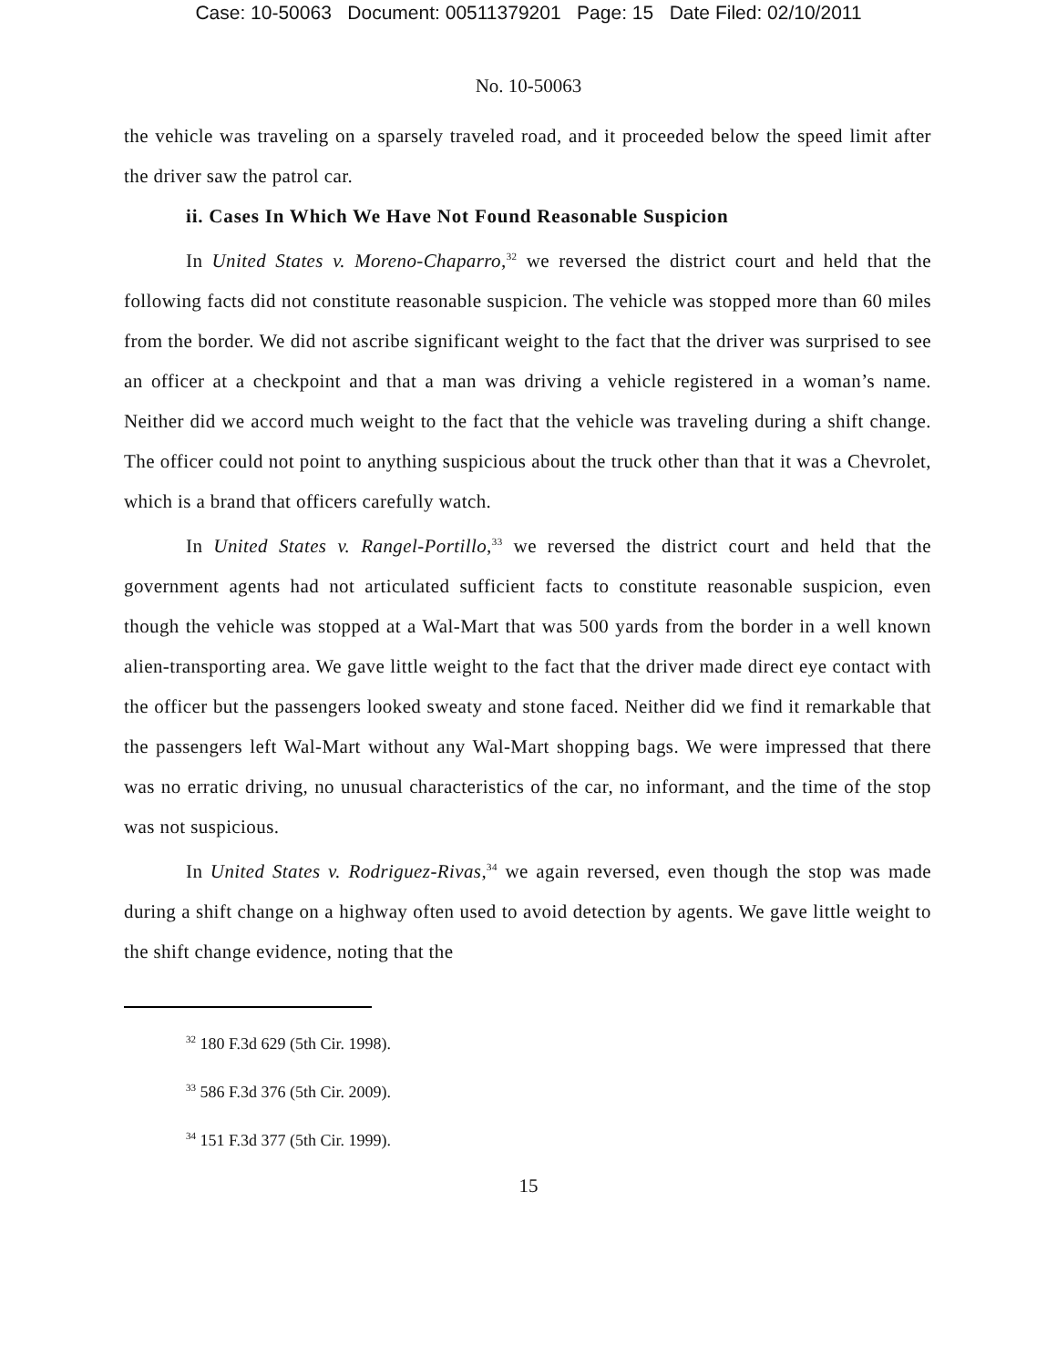Case: 10-50063 Document: 00511379201 Page: 15 Date Filed: 02/10/2011
No. 10-50063
the vehicle was traveling on a sparsely traveled road, and it proceeded below the speed limit after the driver saw the patrol car.
ii. Cases In Which We Have Not Found Reasonable Suspicion
In United States v. Moreno-Chaparro,<sup>32</sup> we reversed the district court and held that the following facts did not constitute reasonable suspicion. The vehicle was stopped more than 60 miles from the border. We did not ascribe significant weight to the fact that the driver was surprised to see an officer at a checkpoint and that a man was driving a vehicle registered in a woman’s name. Neither did we accord much weight to the fact that the vehicle was traveling during a shift change. The officer could not point to anything suspicious about the truck other than that it was a Chevrolet, which is a brand that officers carefully watch.
In United States v. Rangel-Portillo,<sup>33</sup> we reversed the district court and held that the government agents had not articulated sufficient facts to constitute reasonable suspicion, even though the vehicle was stopped at a Wal-Mart that was 500 yards from the border in a well known alien-transporting area. We gave little weight to the fact that the driver made direct eye contact with the officer but the passengers looked sweaty and stone faced. Neither did we find it remarkable that the passengers left Wal-Mart without any Wal-Mart shopping bags. We were impressed that there was no erratic driving, no unusual characteristics of the car, no informant, and the time of the stop was not suspicious.
In United States v. Rodriguez-Rivas,<sup>34</sup> we again reversed, even though the stop was made during a shift change on a highway often used to avoid detection by agents. We gave little weight to the shift change evidence, noting that the
<sup>32</sup> 180 F.3d 629 (5th Cir. 1998).
<sup>33</sup> 586 F.3d 376 (5th Cir. 2009).
<sup>34</sup> 151 F.3d 377 (5th Cir. 1999).
15